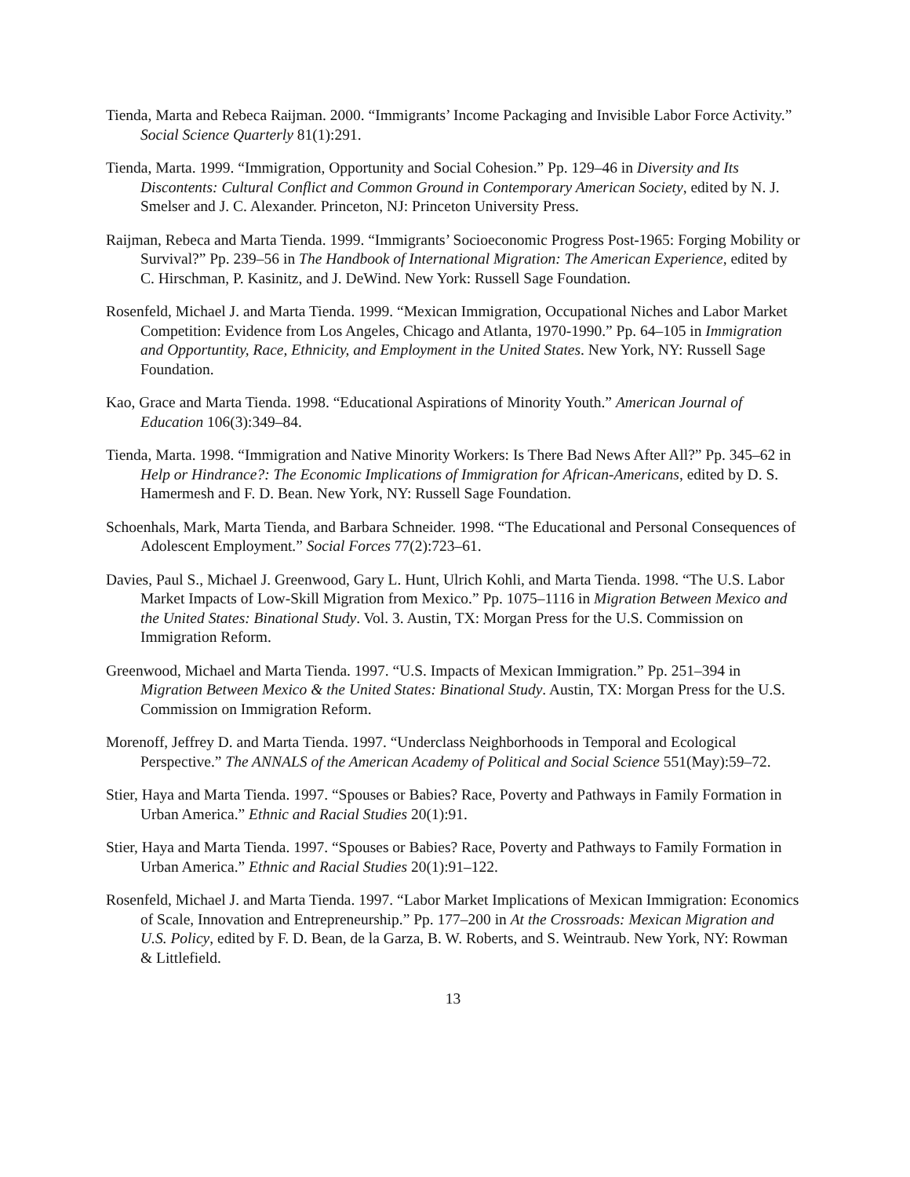Tienda, Marta and Rebeca Raijman. 2000. “Immigrants’ Income Packaging and Invisible Labor Force Activity.” Social Science Quarterly 81(1):291.
Tienda, Marta. 1999. “Immigration, Opportunity and Social Cohesion.” Pp. 129–46 in Diversity and Its Discontents: Cultural Conflict and Common Ground in Contemporary American Society, edited by N. J. Smelser and J. C. Alexander. Princeton, NJ: Princeton University Press.
Raijman, Rebeca and Marta Tienda. 1999. “Immigrants’ Socioeconomic Progress Post-1965: Forging Mobility or Survival?” Pp. 239–56 in The Handbook of International Migration: The American Experience, edited by C. Hirschman, P. Kasinitz, and J. DeWind. New York: Russell Sage Foundation.
Rosenfeld, Michael J. and Marta Tienda. 1999. “Mexican Immigration, Occupational Niches and Labor Market Competition: Evidence from Los Angeles, Chicago and Atlanta, 1970-1990.” Pp. 64–105 in Immigration and Opportuntity, Race, Ethnicity, and Employment in the United States. New York, NY: Russell Sage Foundation.
Kao, Grace and Marta Tienda. 1998. “Educational Aspirations of Minority Youth.” American Journal of Education 106(3):349–84.
Tienda, Marta. 1998. “Immigration and Native Minority Workers: Is There Bad News After All?” Pp. 345–62 in Help or Hindrance?: The Economic Implications of Immigration for African-Americans, edited by D. S. Hamermesh and F. D. Bean. New York, NY: Russell Sage Foundation.
Schoenhals, Mark, Marta Tienda, and Barbara Schneider. 1998. “The Educational and Personal Consequences of Adolescent Employment.” Social Forces 77(2):723–61.
Davies, Paul S., Michael J. Greenwood, Gary L. Hunt, Ulrich Kohli, and Marta Tienda. 1998. “The U.S. Labor Market Impacts of Low-Skill Migration from Mexico.” Pp. 1075–1116 in Migration Between Mexico and the United States: Binational Study. Vol. 3. Austin, TX: Morgan Press for the U.S. Commission on Immigration Reform.
Greenwood, Michael and Marta Tienda. 1997. “U.S. Impacts of Mexican Immigration.” Pp. 251–394 in Migration Between Mexico & the United States: Binational Study. Austin, TX: Morgan Press for the U.S. Commission on Immigration Reform.
Morenoff, Jeffrey D. and Marta Tienda. 1997. “Underclass Neighborhoods in Temporal and Ecological Perspective.” The ANNALS of the American Academy of Political and Social Science 551(May):59–72.
Stier, Haya and Marta Tienda. 1997. “Spouses or Babies? Race, Poverty and Pathways in Family Formation in Urban America.” Ethnic and Racial Studies 20(1):91.
Stier, Haya and Marta Tienda. 1997. “Spouses or Babies? Race, Poverty and Pathways to Family Formation in Urban America.” Ethnic and Racial Studies 20(1):91–122.
Rosenfeld, Michael J. and Marta Tienda. 1997. “Labor Market Implications of Mexican Immigration: Economics of Scale, Innovation and Entrepreneurship.” Pp. 177–200 in At the Crossroads: Mexican Migration and U.S. Policy, edited by F. D. Bean, de la Garza, B. W. Roberts, and S. Weintraub. New York, NY: Rowman & Littlefield.
13